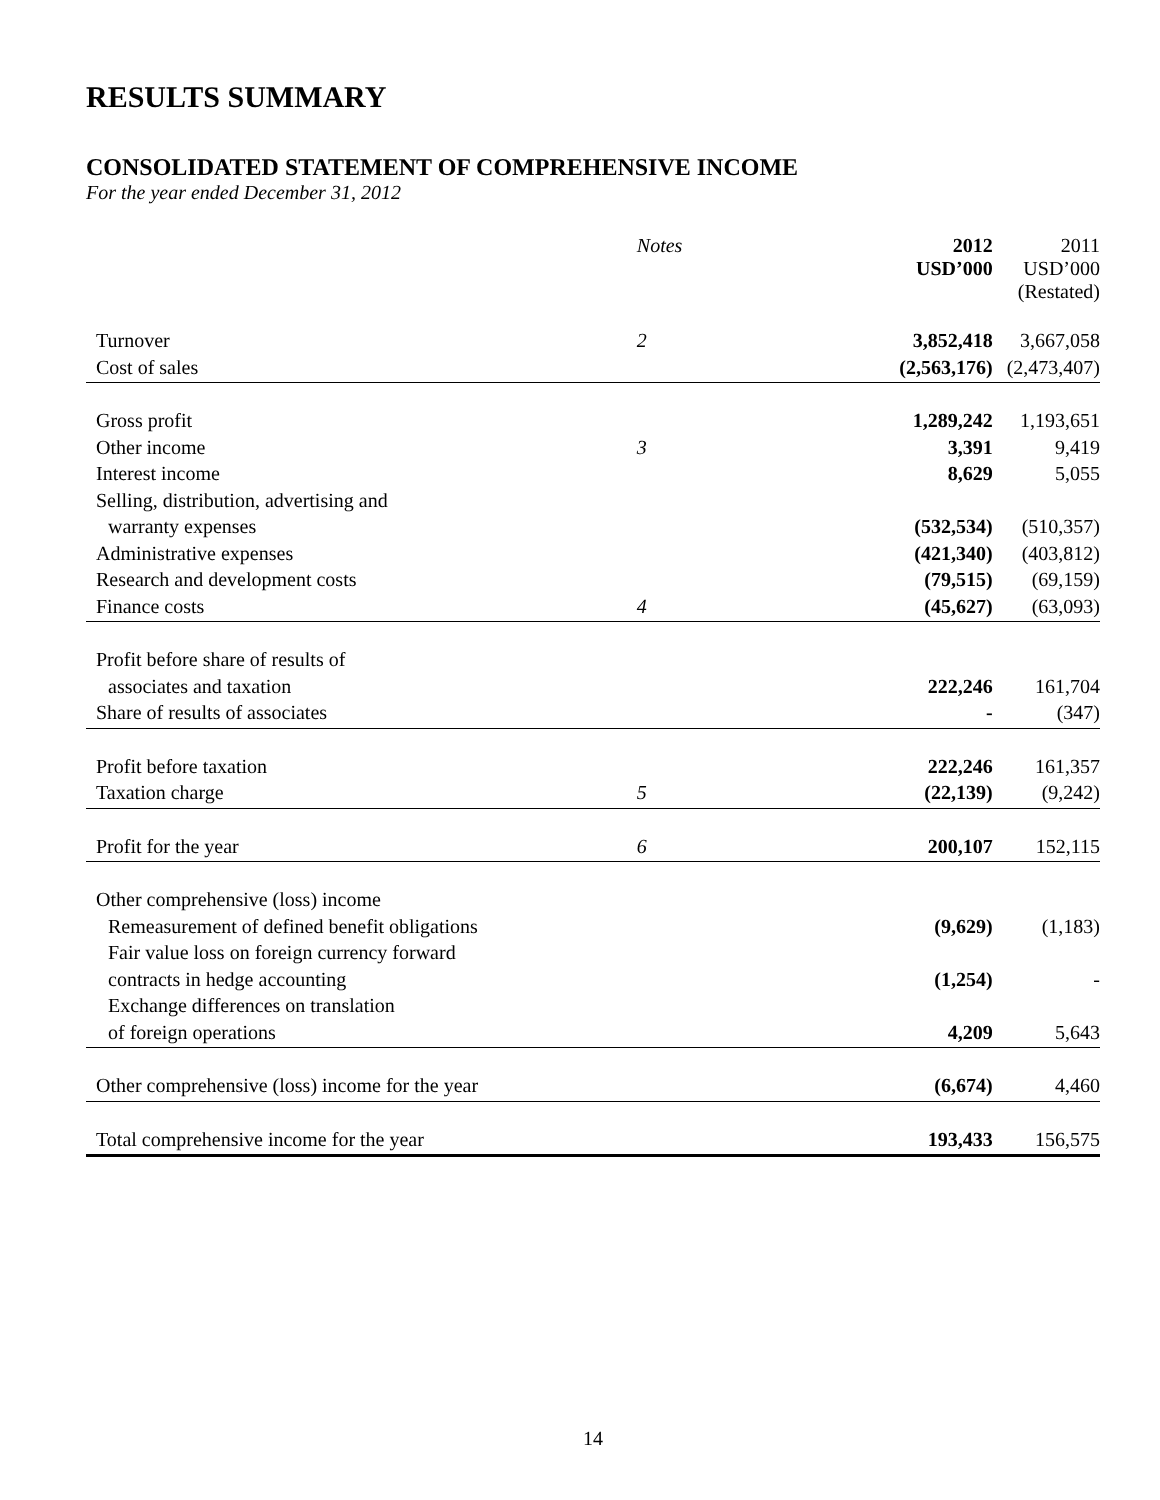RESULTS SUMMARY
CONSOLIDATED STATEMENT OF COMPREHENSIVE INCOME
For the year ended December 31, 2012
| | Notes | 2012 USD’000 | 2011 USD’000 (Restated) |
| --- | --- | --- | --- |
| Turnover | 2 | 3,852,418 | 3,667,058 |
| Cost of sales | | (2,563,176) | (2,473,407) |
| Gross profit | | 1,289,242 | 1,193,651 |
| Other income | 3 | 3,391 | 9,419 |
| Interest income | | 8,629 | 5,055 |
| Selling, distribution, advertising and | | | |
| warranty expenses | | (532,534) | (510,357) |
| Administrative expenses | | (421,340) | (403,812) |
| Research and development costs | | (79,515) | (69,159) |
| Finance costs | 4 | (45,627) | (63,093) |
| Profit before share of results of | | | |
| associates and taxation | | 222,246 | 161,704 |
| Share of results of associates | | - | (347) |
| Profit before taxation | | 222,246 | 161,357 |
| Taxation charge | 5 | (22,139) | (9,242) |
| Profit for the year | 6 | 200,107 | 152,115 |
| Other comprehensive (loss) income | | | |
| Remeasurement of defined benefit obligations | | (9,629) | (1,183) |
| Fair value loss on foreign currency forward | | | |
| contracts in hedge accounting | | (1,254) | - |
| Exchange differences on translation | | | |
| of foreign operations | | 4,209 | 5,643 |
| Other comprehensive (loss) income for the year | | (6,674) | 4,460 |
| Total comprehensive income for the year | | 193,433 | 156,575 |
14